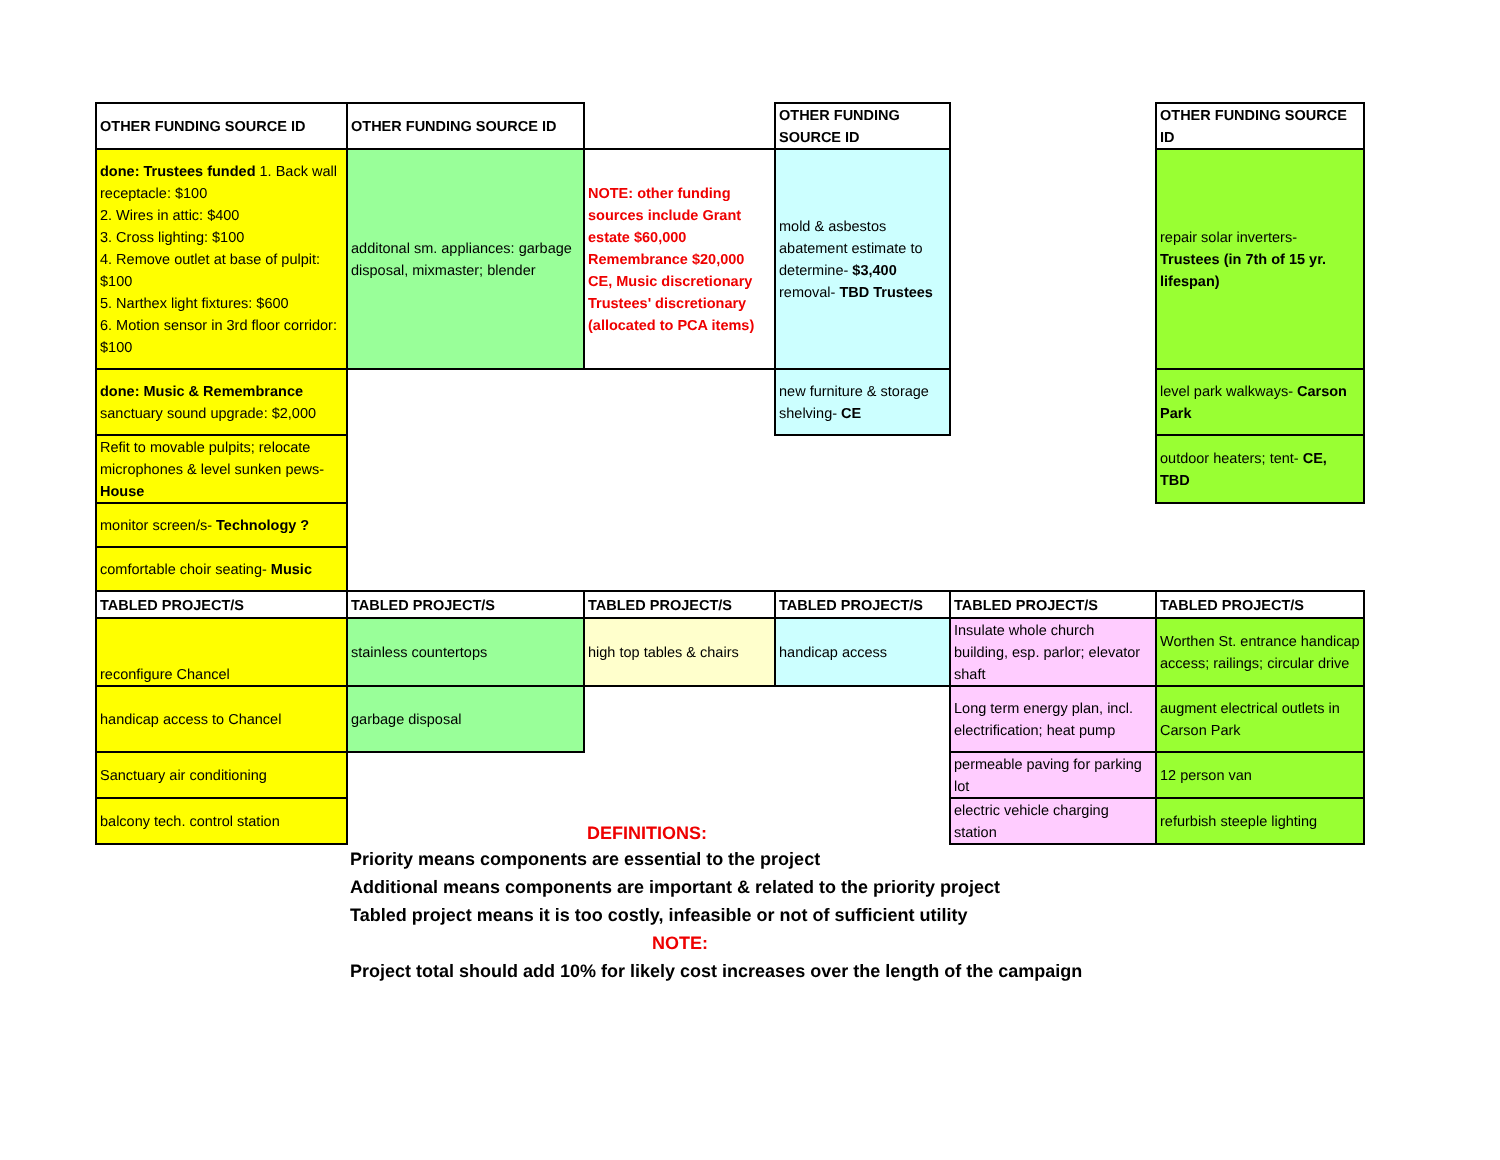| OTHER FUNDING SOURCE ID | OTHER FUNDING SOURCE ID | | OTHER FUNDING SOURCE ID | | OTHER FUNDING SOURCE ID |
| done: Trustees funded 1. Back wall receptacle: $100 2. Wires in attic: $400 3. Cross lighting: $100 4. Remove outlet at base of pulpit: $100 5. Narthex light fixtures: $600 6. Motion sensor in 3rd floor corridor: $100 | additonal sm. appliances: garbage disposal, mixmaster; blender | NOTE: other funding sources include Grant estate $60,000 Remembrance $20,000 CE, Music discretionary Trustees' discretionary (allocated to PCA items) | mold & asbestos abatement estimate to determine- $3,400 removal- TBD Trustees | | repair solar inverters- Trustees (in 7th of 15 yr. lifespan) |
| done: Music & Remembrance sanctuary sound upgrade: $2,000 | | | new furniture & storage shelving- CE | | level park walkways- Carson Park |
| Refit to movable pulpits; relocate microphones & level sunken pews- House | | | | | outdoor heaters; tent- CE, TBD |
| monitor screen/s- Technology ? | | | | | |
| comfortable choir seating- Music | | | | | |
| TABLED PROJECT/S | TABLED PROJECT/S | TABLED PROJECT/S | TABLED PROJECT/S | TABLED PROJECT/S | TABLED PROJECT/S |
| reconfigure Chancel | stainless countertops | high top tables & chairs | handicap access | Insulate whole church building, esp. parlor; elevator shaft | Worthen St. entrance handicap access; railings; circular drive |
| handicap access to Chancel | garbage disposal | | | Long term energy plan, incl. electrification; heat pump | augment electrical outlets in Carson Park |
| Sanctuary air conditioning | | | | permeable paving for parking lot | 12 person van |
| balcony tech. control station | | DEFINITIONS: | | electric vehicle charging station | refurbish steeple lighting |
Priority means components are essential to the project
Additional means components are important & related to the priority project
Tabled project means it is too costly, infeasible or not of sufficient utility
NOTE:
Project total should add 10% for likely cost increases over the length of the campaign